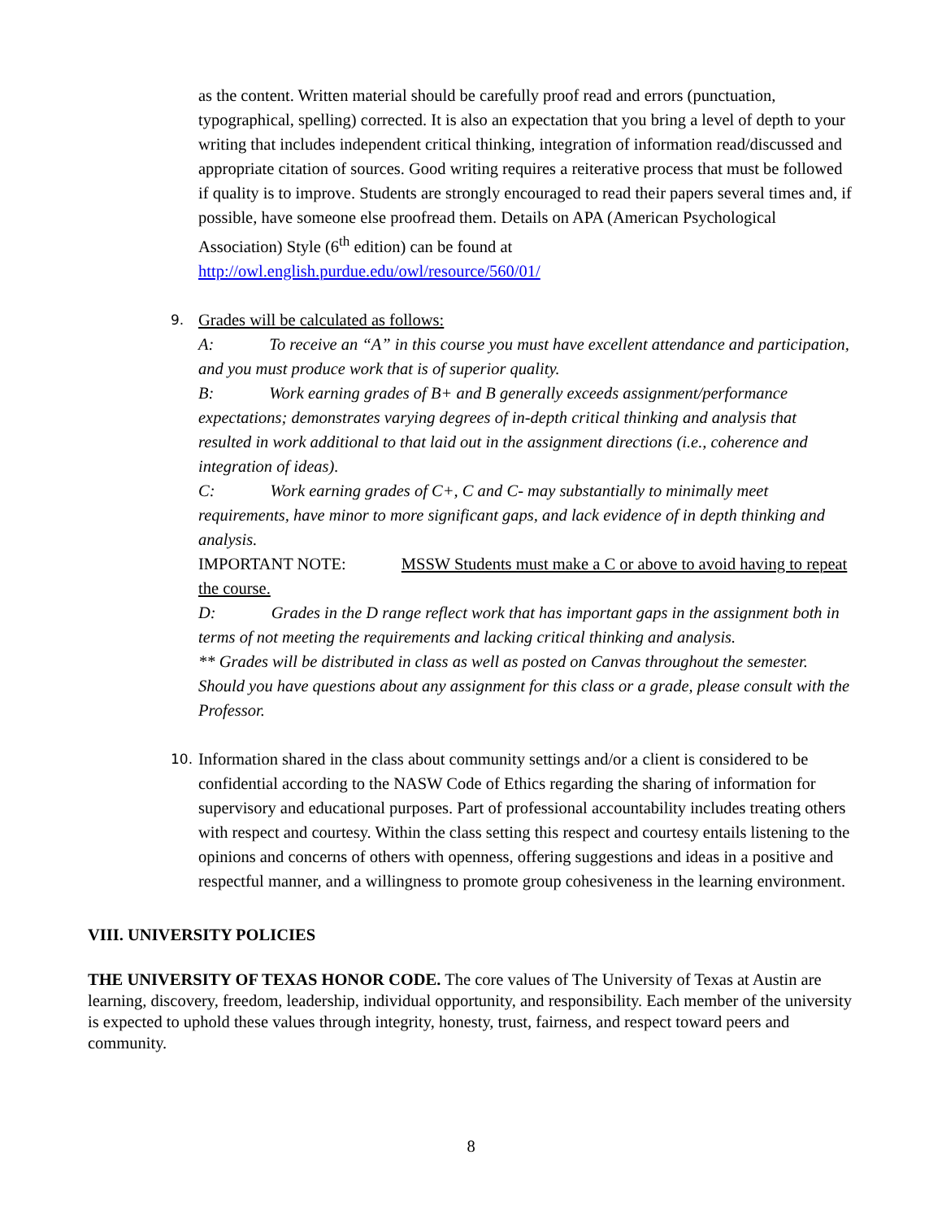as the content. Written material should be carefully proof read and errors (punctuation, typographical, spelling) corrected. It is also an expectation that you bring a level of depth to your writing that includes independent critical thinking, integration of information read/discussed and appropriate citation of sources. Good writing requires a reiterative process that must be followed if quality is to improve. Students are strongly encouraged to read their papers several times and, if possible, have someone else proofread them. Details on APA (American Psychological Association) Style (6<sup>th</sup> edition) can be found at http://owl.english.purdue.edu/owl/resource/560/01/
9.
Grades will be calculated as follows:
A: To receive an “A” in this course you must have excellent attendance and participation, and you must produce work that is of superior quality.
B: Work earning grades of B+ and B generally exceeds assignment/performance expectations; demonstrates varying degrees of in-depth critical thinking and analysis that resulted in work additional to that laid out in the assignment directions (i.e., coherence and integration of ideas).
C: Work earning grades of C+, C and C- may substantially to minimally meet requirements, have minor to more significant gaps, and lack evidence of in depth thinking and analysis.
IMPORTANT NOTE: MSSW Students must make a C or above to avoid having to repeat the course.
D: Grades in the D range reflect work that has important gaps in the assignment both in terms of not meeting the requirements and lacking critical thinking and analysis.
** Grades will be distributed in class as well as posted on Canvas throughout the semester. Should you have questions about any assignment for this class or a grade, please consult with the Professor.
10.
Information shared in the class about community settings and/or a client is considered to be confidential according to the NASW Code of Ethics regarding the sharing of information for supervisory and educational purposes. Part of professional accountability includes treating others with respect and courtesy. Within the class setting this respect and courtesy entails listening to the opinions and concerns of others with openness, offering suggestions and ideas in a positive and respectful manner, and a willingness to promote group cohesiveness in the learning environment.
VIII. UNIVERSITY POLICIES
THE UNIVERSITY OF TEXAS HONOR CODE. The core values of The University of Texas at Austin are learning, discovery, freedom, leadership, individual opportunity, and responsibility. Each member of the university is expected to uphold these values through integrity, honesty, trust, fairness, and respect toward peers and community.
8